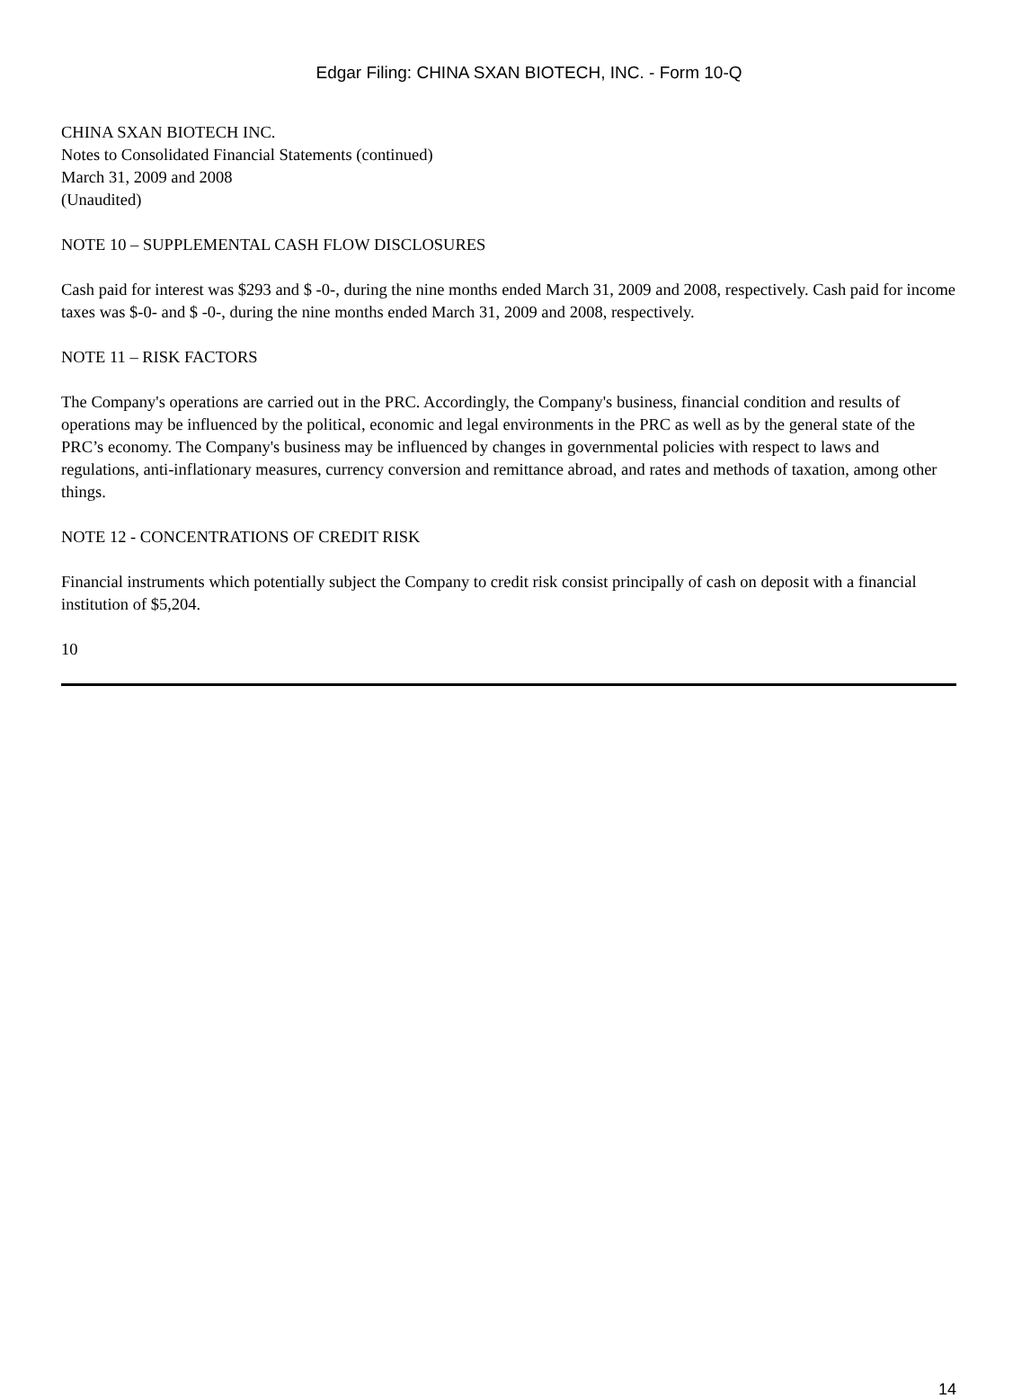Edgar Filing: CHINA SXAN BIOTECH, INC. - Form 10-Q
CHINA SXAN BIOTECH INC.
Notes to Consolidated Financial Statements (continued)
March 31, 2009 and 2008
(Unaudited)
NOTE 10 – SUPPLEMENTAL CASH FLOW DISCLOSURES
Cash paid for interest was $293 and $ -0-, during the nine months ended March 31, 2009 and 2008, respectively. Cash paid for income taxes was $-0- and $ -0-, during the nine months ended March 31, 2009 and 2008, respectively.
NOTE 11 – RISK FACTORS
The Company's operations are carried out in the PRC. Accordingly, the Company's business, financial condition and results of operations may be influenced by the political, economic and legal environments in the PRC as well as by the general state of the PRC’s economy. The Company's business may be influenced by changes in governmental policies with respect to laws and regulations, anti-inflationary measures, currency conversion and remittance abroad, and rates and methods of taxation, among other things.
NOTE 12 - CONCENTRATIONS OF CREDIT RISK
Financial instruments which potentially subject the Company to credit risk consist principally of cash on deposit with a financial institution of $5,204.
10
14